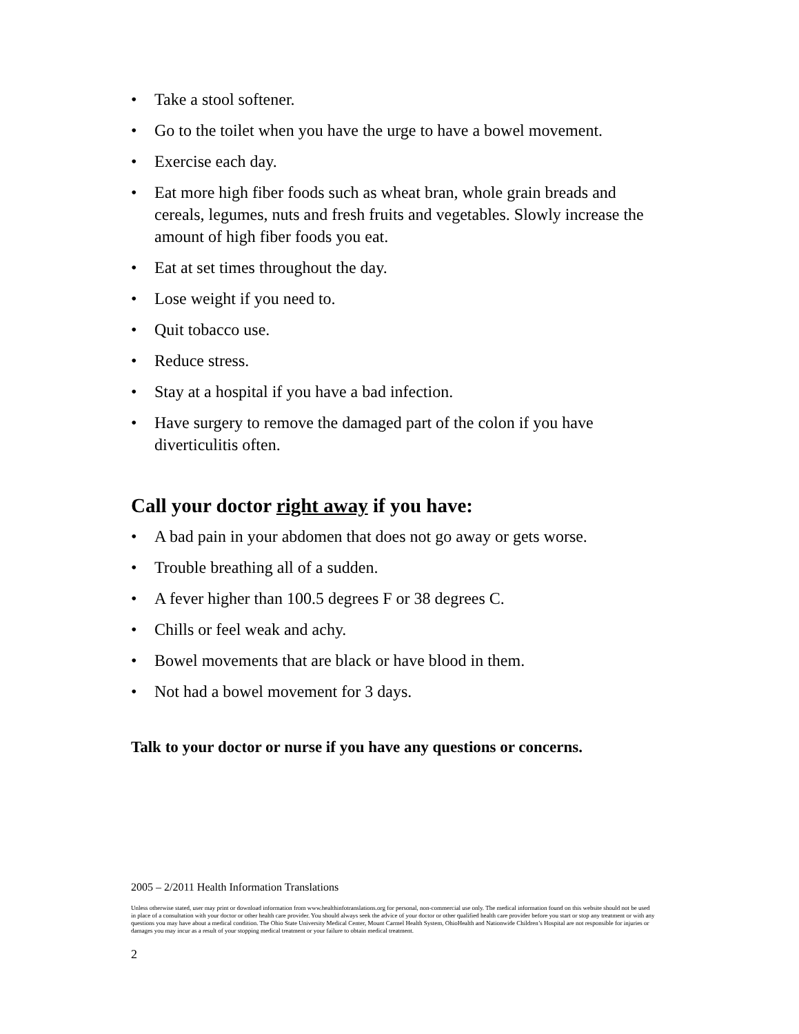• Take a stool softener.
• Go to the toilet when you have the urge to have a bowel movement.
• Exercise each day.
• Eat more high fiber foods such as wheat bran, whole grain breads and cereals, legumes, nuts and fresh fruits and vegetables. Slowly increase the amount of high fiber foods you eat.
• Eat at set times throughout the day.
• Lose weight if you need to.
• Quit tobacco use.
• Reduce stress.
• Stay at a hospital if you have a bad infection.
• Have surgery to remove the damaged part of the colon if you have diverticulitis often.
Call your doctor right away if you have:
• A bad pain in your abdomen that does not go away or gets worse.
• Trouble breathing all of a sudden.
• A fever higher than 100.5 degrees F or 38 degrees C.
• Chills or feel weak and achy.
• Bowel movements that are black or have blood in them.
• Not had a bowel movement for 3 days.
Talk to your doctor or nurse if you have any questions or concerns.
2005 – 2/2011 Health Information Translations
Unless otherwise stated, user may print or download information from www.healthinfotranslations.org for personal, non-commercial use only. The medical information found on this website should not be used in place of a consultation with your doctor or other health care provider. You should always seek the advice of your doctor or other qualified health care provider before you start or stop any treatment or with any questions you may have about a medical condition. The Ohio State University Medical Center, Mount Carmel Health System, OhioHealth and Nationwide Children’s Hospital are not responsible for injuries or damages you may incur as a result of your stopping medical treatment or your failure to obtain medical treatment.
2